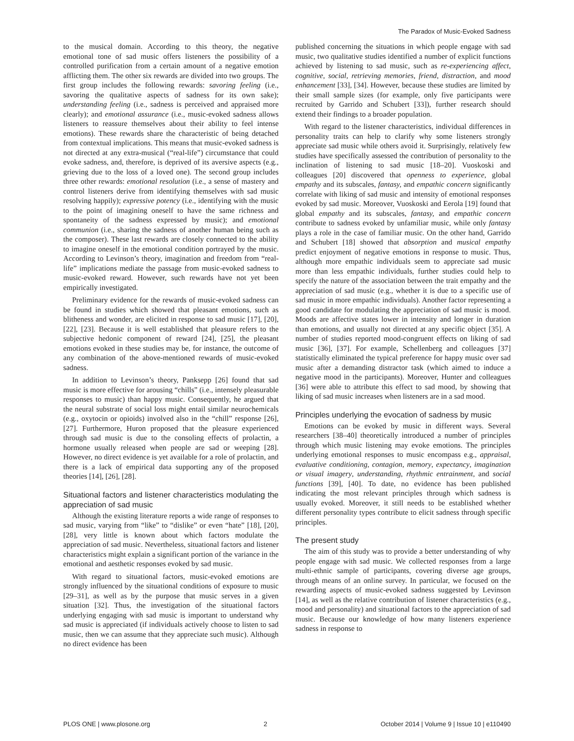The Paradox of Music-Evoked Sadness
to the musical domain. According to this theory, the negative emotional tone of sad music offers listeners the possibility of a controlled purification from a certain amount of a negative emotion afflicting them. The other six rewards are divided into two groups. The first group includes the following rewards: savoring feeling (i.e., savoring the qualitative aspects of sadness for its own sake); understanding feeling (i.e., sadness is perceived and appraised more clearly); and emotional assurance (i.e., music-evoked sadness allows listeners to reassure themselves about their ability to feel intense emotions). These rewards share the characteristic of being detached from contextual implications. This means that music-evoked sadness is not directed at any extra-musical (“real-life”) circumstance that could evoke sadness, and, therefore, is deprived of its aversive aspects (e.g., grieving due to the loss of a loved one). The second group includes three other rewards: emotional resolution (i.e., a sense of mastery and control listeners derive from identifying themselves with sad music resolving happily); expressive potency (i.e., identifying with the music to the point of imagining oneself to have the same richness and spontaneity of the sadness expressed by music); and emotional communion (i.e., sharing the sadness of another human being such as the composer). These last rewards are closely connected to the ability to imagine oneself in the emotional condition portrayed by the music. According to Levinson’s theory, imagination and freedom from “real-life” implications mediate the passage from music-evoked sadness to music-evoked reward. However, such rewards have not yet been empirically investigated.
Preliminary evidence for the rewards of music-evoked sadness can be found in studies which showed that pleasant emotions, such as blitheness and wonder, are elicited in response to sad music [17], [20], [22], [23]. Because it is well established that pleasure refers to the subjective hedonic component of reward [24], [25], the pleasant emotions evoked in these studies may be, for instance, the outcome of any combination of the above-mentioned rewards of music-evoked sadness.
In addition to Levinson’s theory, Panksepp [26] found that sad music is more effective for arousing “chills” (i.e., intensely pleasurable responses to music) than happy music. Consequently, he argued that the neural substrate of social loss might entail similar neurochemicals (e.g., oxytocin or opioids) involved also in the “chill” response [26], [27]. Furthermore, Huron proposed that the pleasure experienced through sad music is due to the consoling effects of prolactin, a hormone usually released when people are sad or weeping [28]. However, no direct evidence is yet available for a role of prolactin, and there is a lack of empirical data supporting any of the proposed theories [14], [26], [28].
Situational factors and listener characteristics modulating the appreciation of sad music
Although the existing literature reports a wide range of responses to sad music, varying from “like” to “dislike” or even “hate” [18], [20], [28], very little is known about which factors modulate the appreciation of sad music. Nevertheless, situational factors and listener characteristics might explain a significant portion of the variance in the emotional and aesthetic responses evoked by sad music.
With regard to situational factors, music-evoked emotions are strongly influenced by the situational conditions of exposure to music [29–31], as well as by the purpose that music serves in a given situation [32]. Thus, the investigation of the situational factors underlying engaging with sad music is important to understand why sad music is appreciated (if individuals actively choose to listen to sad music, then we can assume that they appreciate such music). Although no direct evidence has been
published concerning the situations in which people engage with sad music, two qualitative studies identified a number of explicit functions achieved by listening to sad music, such as re-experiencing affect, cognitive, social, retrieving memories, friend, distraction, and mood enhancement [33], [34]. However, because these studies are limited by their small sample sizes (for example, only five participants were recruited by Garrido and Schubert [33]), further research should extend their findings to a broader population.
With regard to the listener characteristics, individual differences in personality traits can help to clarify why some listeners strongly appreciate sad music while others avoid it. Surprisingly, relatively few studies have specifically assessed the contribution of personality to the inclination of listening to sad music [18–20]. Vuoskoski and colleagues [20] discovered that openness to experience, global empathy and its subscales, fantasy, and empathic concern significantly correlate with liking of sad music and intensity of emotional responses evoked by sad music. Moreover, Vuoskoski and Eerola [19] found that global empathy and its subscales, fantasy, and empathic concern contribute to sadness evoked by unfamiliar music, while only fantasy plays a role in the case of familiar music. On the other hand, Garrido and Schubert [18] showed that absorption and musical empathy predict enjoyment of negative emotions in response to music. Thus, although more empathic individuals seem to appreciate sad music more than less empathic individuals, further studies could help to specify the nature of the association between the trait empathy and the appreciation of sad music (e.g., whether it is due to a specific use of sad music in more empathic individuals). Another factor representing a good candidate for modulating the appreciation of sad music is mood. Moods are affective states lower in intensity and longer in duration than emotions, and usually not directed at any specific object [35]. A number of studies reported mood-congruent effects on liking of sad music [36], [37]. For example, Schellenberg and colleagues [37] statistically eliminated the typical preference for happy music over sad music after a demanding distractor task (which aimed to induce a negative mood in the participants). Moreover, Hunter and colleagues [36] were able to attribute this effect to sad mood, by showing that liking of sad music increases when listeners are in a sad mood.
Principles underlying the evocation of sadness by music
Emotions can be evoked by music in different ways. Several researchers [38–40] theoretically introduced a number of principles through which music listening may evoke emotions. The principles underlying emotional responses to music encompass e.g., appraisal, evaluative conditioning, contagion, memory, expectancy, imagination or visual imagery, understanding, rhythmic entrainment, and social functions [39], [40]. To date, no evidence has been published indicating the most relevant principles through which sadness is usually evoked. Moreover, it still needs to be established whether different personality types contribute to elicit sadness through specific principles.
The present study
The aim of this study was to provide a better understanding of why people engage with sad music. We collected responses from a large multi-ethnic sample of participants, covering diverse age groups, through means of an online survey. In particular, we focused on the rewarding aspects of music-evoked sadness suggested by Levinson [14], as well as the relative contribution of listener characteristics (e.g., mood and personality) and situational factors to the appreciation of sad music. Because our knowledge of how many listeners experience sadness in response to
PLOS ONE | www.plosone.org 2 October 2014 | Volume 9 | Issue 10 | e110490